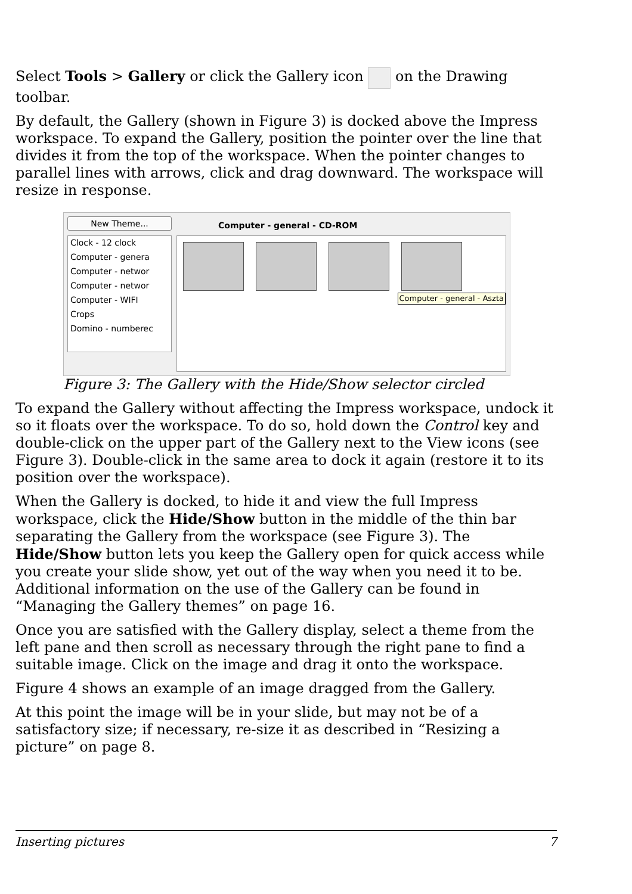Select Tools > Gallery or click the Gallery icon on the Drawing toolbar.
By default, the Gallery (shown in Figure 3) is docked above the Impress workspace. To expand the Gallery, position the pointer over the line that divides it from the top of the workspace. When the pointer changes to parallel lines with arrows, click and drag downward. The workspace will resize in response.
New Theme...
Clock - 12 clock
Computer - genera
Computer - networ
Computer - networ
Computer - WIFI
Crops
Domino - numberec
Computer - general - CD-ROM
Computer - general - Aszta
Figure 3: The Gallery with the Hide/Show selector circled
To expand the Gallery without affecting the Impress workspace, undock it so it floats over the workspace. To do so, hold down the Control key and double-click on the upper part of the Gallery next to the View icons (see Figure 3). Double-click in the same area to dock it again (restore it to its position over the workspace).
When the Gallery is docked, to hide it and view the full Impress workspace, click the Hide/Show button in the middle of the thin bar separating the Gallery from the workspace (see Figure 3). The Hide/Show button lets you keep the Gallery open for quick access while you create your slide show, yet out of the way when you need it to be. Additional information on the use of the Gallery can be found in “Managing the Gallery themes” on page 16.
Once you are satisfied with the Gallery display, select a theme from the left pane and then scroll as necessary through the right pane to find a suitable image. Click on the image and drag it onto the workspace.
Figure 4 shows an example of an image dragged from the Gallery.
At this point the image will be in your slide, but may not be of a satisfactory size; if necessary, re-size it as described in “Resizing a picture” on page 8.
Inserting pictures 7